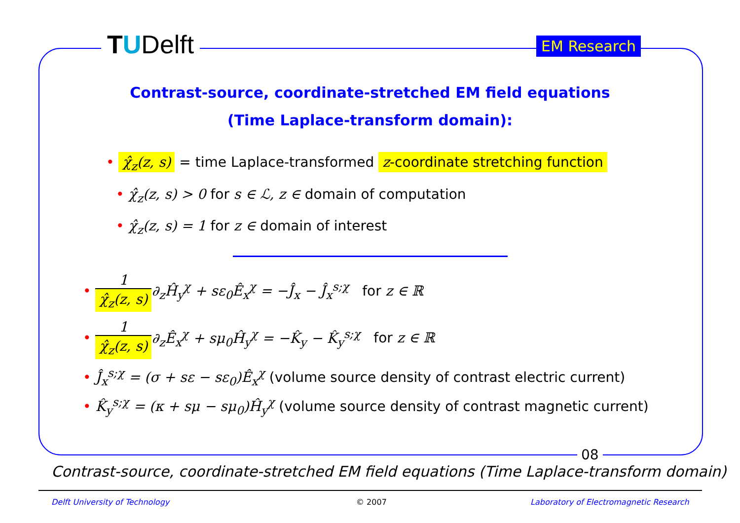TUDelft EM Research
Contrast-source, coordinate-stretched EM field equations
(Time Laplace-transform domain):
• χ̂<sub>z</sub>(z, s) = time Laplace-transformed z-coordinate stretching function
• χ̂<sub>z</sub>(z, s) > 0 for s ∈ ℒ, z ∈ domain of computation
• χ̂<sub>z</sub>(z, s) = 1 for z ∈ domain of interest
• 1 χ̂<sub>z</sub>(z, s)∂<sub>z</sub>Ĥ<sub>y</sub><sup>χ</sup> + sε<sub>0</sub>Ê<sub>x</sub><sup>χ</sup> = −Ĵ<sub>x</sub> − Ĵ<sub>x</sub><sup>s;χ</sup> for z ∈ ℝ
• 1 χ̂<sub>z</sub>(z, s)∂<sub>z</sub>Ê<sub>x</sub><sup>χ</sup> + sμ<sub>0</sub>Ĥ<sub>y</sub><sup>χ</sup> = −K̂<sub>y</sub> − K̂<sub>y</sub><sup>s;χ</sup> for z ∈ ℝ
• Ĵ<sub>x</sub><sup>s;χ</sup> = (σ + sε − sε<sub>0</sub>)Ê<sub>x</sub><sup>χ</sup> (volume source density of contrast electric current)
• K̂<sub>y</sub><sup>s;χ</sup> = (κ + sμ − sμ<sub>0</sub>)Ĥ<sub>y</sub><sup>χ</sup> (volume source density of contrast magnetic current)
08
Contrast-source, coordinate-stretched EM field equations (Time Laplace-transform domain)
Delft University of Technology © 2007
Laboratory of Electromagnetic Research